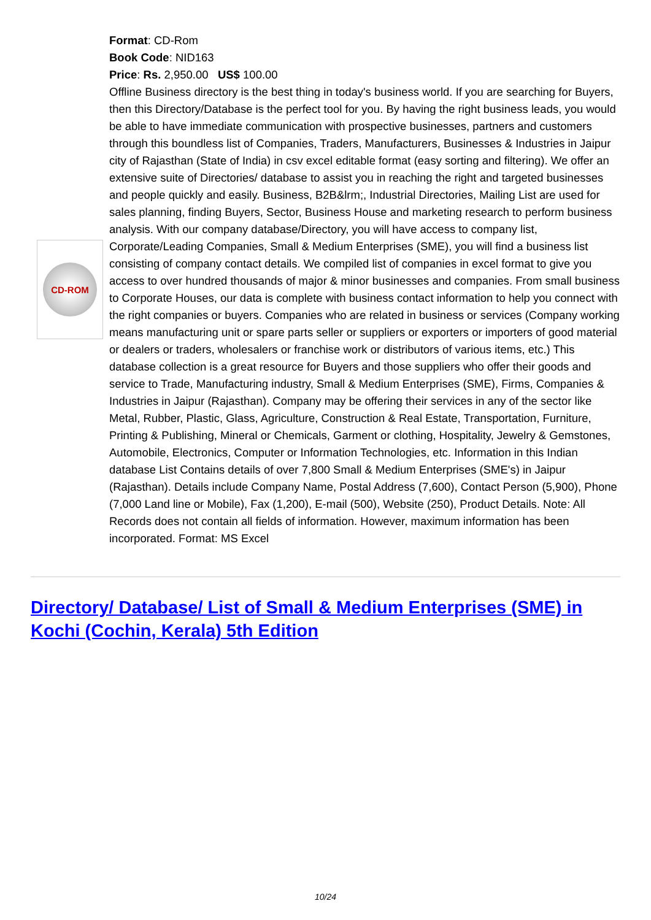CD-ROM
Format: CD-Rom
Book Code: NID163
Price: Rs. 2,950.00 US$ 100.00
Offline Business directory is the best thing in today's business world. If you are searching for Buyers, then this Directory/Database is the perfect tool for you. By having the right business leads, you would be able to have immediate communication with prospective businesses, partners and customers through this boundless list of Companies, Traders, Manufacturers, Businesses & Industries in Jaipur city of Rajasthan (State of India) in csv excel editable format (easy sorting and filtering). We offer an extensive suite of Directories/ database to assist you in reaching the right and targeted businesses and people quickly and easily. Business, B2B&lrm;, Industrial Directories, Mailing List are used for sales planning, finding Buyers, Sector, Business House and marketing research to perform business analysis. With our company database/Directory, you will have access to company list, Corporate/Leading Companies, Small & Medium Enterprises (SME), you will find a business list consisting of company contact details. We compiled list of companies in excel format to give you access to over hundred thousands of major & minor businesses and companies. From small business to Corporate Houses, our data is complete with business contact information to help you connect with the right companies or buyers. Companies who are related in business or services (Company working means manufacturing unit or spare parts seller or suppliers or exporters or importers of good material or dealers or traders, wholesalers or franchise work or distributors of various items, etc.) This database collection is a great resource for Buyers and those suppliers who offer their goods and service to Trade, Manufacturing industry, Small & Medium Enterprises (SME), Firms, Companies & Industries in Jaipur (Rajasthan). Company may be offering their services in any of the sector like Metal, Rubber, Plastic, Glass, Agriculture, Construction & Real Estate, Transportation, Furniture, Printing & Publishing, Mineral or Chemicals, Garment or clothing, Hospitality, Jewelry & Gemstones, Automobile, Electronics, Computer or Information Technologies, etc. Information in this Indian database List Contains details of over 7,800 Small & Medium Enterprises (SME's) in Jaipur (Rajasthan). Details include Company Name, Postal Address (7,600), Contact Person (5,900), Phone (7,000 Land line or Mobile), Fax (1,200), E-mail (500), Website (250), Product Details. Note: All Records does not contain all fields of information. However, maximum information has been incorporated. Format: MS Excel
Directory/ Database/ List of Small & Medium Enterprises (SME) in Kochi (Cochin, Kerala) 5th Edition
10/24